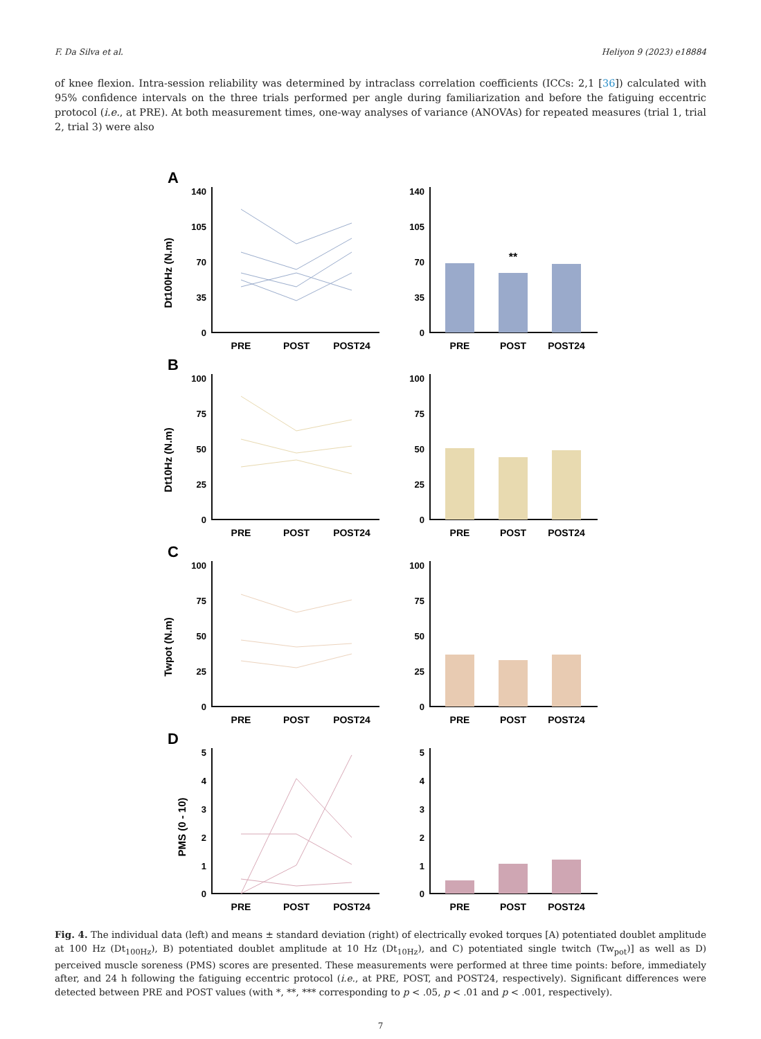F. Da Silva et al. Heliyon 9 (2023) e18884
of knee flexion. Intra-session reliability was determined by intraclass correlation coefficients (ICCs: 2,1 [36]) calculated with 95% confidence intervals on the three trials performed per angle during familiarization and before the fatiguing eccentric protocol (i.e., at PRE). At both measurement times, one-way analyses of variance (ANOVAs) for repeated measures (trial 1, trial 2, trial 3) were also
A
Dt100Hz (N.m)
140
105
70
35
0
140
105
70
35
0
**
PRE
POST
POST24
PRE
POST
POST24
B
Dt10Hz (N.m)
100
75
50
25
0
100
75
50
25
0
PRE
POST
POST24
PRE
POST
POST24
C
Twpot (N.m)
100
75
50
25
0
100
75
50
25
0
PRE
POST
POST24
PRE
POST
POST24
D
PMS (0 - 10)
5
4
3
2
1
0
5
4
3
2
1
0
PRE
POST
POST24
PRE
POST
POST24
Fig. 4. The individual data (left) and means ± standard deviation (right) of electrically evoked torques [A) potentiated doublet amplitude at 100 Hz (Dt<sub>100Hz</sub>), B) potentiated doublet amplitude at 10 Hz (Dt<sub>10Hz</sub>), and C) potentiated single twitch (Tw<sub>pot</sub>)] as well as D) perceived muscle soreness (PMS) scores are presented. These measurements were performed at three time points: before, immediately after, and 24 h following the fatiguing eccentric protocol (i.e., at PRE, POST, and POST24, respectively). Significant differences were detected between PRE and POST values (with *, **, *** corresponding to p < .05, p < .01 and p < .001, respectively).
7